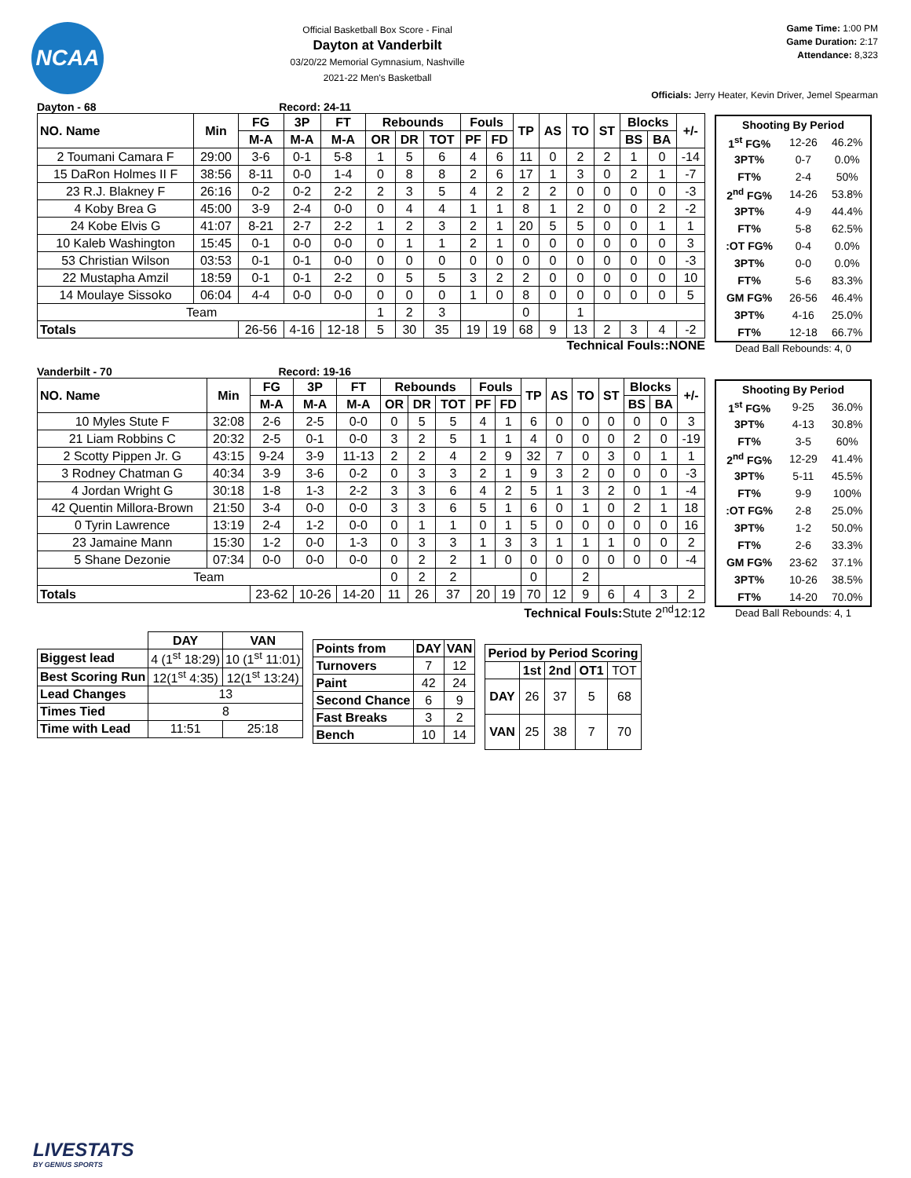NCAA
Official Basketball Box Score - Final
Dayton at Vanderbilt
03/20/22 Memorial Gymnasium, Nashville
2021-22 Men's Basketball
Game Time: 1:00 PM
Game Duration: 2:17
Attendance: 8,323
Officials: Jerry Heater, Kevin Driver, Jemel Spearman
Dayton - 68 Record: 24-11
| NO. Name | Min | FG | 3P | FT | Rebounds | | | Fouls | | TP | AS | TO | ST | Blocks | | +/- |
| --- | --- | --- | --- | --- | --- | --- | --- | --- | --- | --- | --- | --- | --- | --- | --- | --- |
| | | M-A | M-A | M-A | OR | DR | TOT | PF | FD | | | | | BS | BA | |
| 2 Toumani Camara F | 29:00 | 3-6 | 0-1 | 5-8 | 1 | 5 | 6 | 4 | 6 | 11 | 0 | 2 | 2 | 1 | 0 | -14 |
| 15 DaRon Holmes II F | 38:56 | 8-11 | 0-0 | 1-4 | 0 | 8 | 8 | 2 | 6 | 17 | 1 | 3 | 0 | 2 | 1 | -7 |
| 23 R.J. Blakney F | 26:16 | 0-2 | 0-2 | 2-2 | 2 | 3 | 5 | 4 | 2 | 2 | 2 | 0 | 0 | 0 | 0 | -3 |
| 4 Koby Brea G | 45:00 | 3-9 | 2-4 | 0-0 | 0 | 4 | 4 | 1 | 1 | 8 | 1 | 2 | 0 | 0 | 2 | -2 |
| 24 Kobe Elvis G | 41:07 | 8-21 | 2-7 | 2-2 | 1 | 2 | 3 | 2 | 1 | 20 | 5 | 5 | 0 | 0 | 1 | 1 |
| 10 Kaleb Washington | 15:45 | 0-1 | 0-0 | 0-0 | 0 | 1 | 1 | 2 | 1 | 0 | 0 | 0 | 0 | 0 | 0 | 3 |
| 53 Christian Wilson | 03:53 | 0-1 | 0-1 | 0-0 | 0 | 0 | 0 | 0 | 0 | 0 | 0 | 0 | 0 | 0 | 0 | -3 |
| 22 Mustapha Amzil | 18:59 | 0-1 | 0-1 | 2-2 | 0 | 5 | 5 | 3 | 2 | 2 | 0 | 0 | 0 | 0 | 0 | 10 |
| 14 Moulaye Sissoko | 06:04 | 4-4 | 0-0 | 0-0 | 0 | 0 | 0 | 1 | 0 | 8 | 0 | 0 | 0 | 0 | 0 | 5 |
| Team | | | | | 1 | 2 | 3 | | | 0 | | 1 | | | | |
| Totals | | 26-56 | 4-16 | 12-18 | 5 | 30 | 35 | 19 | 19 | 68 | 9 | 13 | 2 | 3 | 4 | -2 |
Technical Fouls::NONE
| Shooting By Period | | |
| 1<sup>st</sup> FG% | 12-26 | 46.2% |
| 3PT% | 0-7 | 0.0% |
| FT% | 2-4 | 50% |
| 2<sup>nd</sup> FG% | 14-26 | 53.8% |
| 3PT% | 4-9 | 44.4% |
| FT% | 5-8 | 62.5% |
| :OT FG% | 0-4 | 0.0% |
| 3PT% | 0-0 | 0.0% |
| FT% | 5-6 | 83.3% |
| GM FG% | 26-56 | 46.4% |
| 3PT% | 4-16 | 25.0% |
| FT% | 12-18 | 66.7% |
Dead Ball Rebounds: 4, 0
Vanderbilt - 70 Record: 19-16
| NO. Name | Min | FG | 3P | FT | Rebounds | | | Fouls | | TP | AS | TO | ST | Blocks | | +/- |
| --- | --- | --- | --- | --- | --- | --- | --- | --- | --- | --- | --- | --- | --- | --- | --- | --- |
| | | M-A | M-A | M-A | OR | DR | TOT | PF | FD | | | | | BS | BA | |
| 10 Myles Stute F | 32:08 | 2-6 | 2-5 | 0-0 | 0 | 5 | 5 | 4 | 1 | 6 | 0 | 0 | 0 | 0 | 0 | 3 |
| 21 Liam Robbins C | 20:32 | 2-5 | 0-1 | 0-0 | 3 | 2 | 5 | 1 | 1 | 4 | 0 | 0 | 0 | 2 | 0 | -19 |
| 2 Scotty Pippen Jr. G | 43:15 | 9-24 | 3-9 | 11-13 | 2 | 2 | 4 | 2 | 9 | 32 | 7 | 0 | 3 | 0 | 1 | 1 |
| 3 Rodney Chatman G | 40:34 | 3-9 | 3-6 | 0-2 | 0 | 3 | 3 | 2 | 1 | 9 | 3 | 2 | 0 | 0 | 0 | -3 |
| 4 Jordan Wright G | 30:18 | 1-8 | 1-3 | 2-2 | 3 | 3 | 6 | 4 | 2 | 5 | 1 | 3 | 2 | 0 | 1 | -4 |
| 42 Quentin Millora-Brown | 21:50 | 3-4 | 0-0 | 0-0 | 3 | 3 | 6 | 5 | 1 | 6 | 0 | 1 | 0 | 2 | 1 | 18 |
| 0 Tyrin Lawrence | 13:19 | 2-4 | 1-2 | 0-0 | 0 | 1 | 1 | 0 | 1 | 5 | 0 | 0 | 0 | 0 | 0 | 16 |
| 23 Jamaine Mann | 15:30 | 1-2 | 0-0 | 1-3 | 0 | 3 | 3 | 1 | 3 | 3 | 1 | 1 | 1 | 0 | 0 | 2 |
| 5 Shane Dezonie | 07:34 | 0-0 | 0-0 | 0-0 | 0 | 2 | 2 | 1 | 0 | 0 | 0 | 0 | 0 | 0 | 0 | -4 |
| Team | | | | | 0 | 2 | 2 | | | 0 | | 2 | | | | |
| Totals | | 23-62 | 10-26 | 14-20 | 11 | 26 | 37 | 20 | 19 | 70 | 12 | 9 | 6 | 4 | 3 | 2 |
Technical Fouls:Stute 2<sup>nd</sup>12:12
| Shooting By Period | | |
| 1<sup>st</sup> FG% | 9-25 | 36.0% |
| 3PT% | 4-13 | 30.8% |
| FT% | 3-5 | 60% |
| 2<sup>nd</sup> FG% | 12-29 | 41.4% |
| 3PT% | 5-11 | 45.5% |
| FT% | 9-9 | 100% |
| :OT FG% | 2-8 | 25.0% |
| 3PT% | 1-2 | 50.0% |
| FT% | 2-6 | 33.3% |
| GM FG% | 23-62 | 37.1% |
| 3PT% | 10-26 | 38.5% |
| FT% | 14-20 | 70.0% |
Dead Ball Rebounds: 4, 1
| | DAY | VAN |
| Biggest lead | 4 (1<sup>st</sup> 18:29) | 10 (1<sup>st</sup> 11:01) |
| Best Scoring Run | 12(1<sup>st</sup> 4:35) | 12(1<sup>st</sup> 13:24) |
| Lead Changes | 13 | |
| Times Tied | 8 | |
| Time with Lead | 11:51 | 25:18 |
| Points from | DAY | VAN |
| --- | --- | --- |
| Turnovers | 7 | 12 |
| Paint | 42 | 24 |
| Second Chance | 6 | 9 |
| Fast Breaks | 3 | 2 |
| Bench | 10 | 14 |
| Period by Period Scoring | | | | |
| --- | --- | --- | --- | --- |
| | 1st | 2nd | OT1 | TOT |
| DAY | 26 | 37 | 5 | 68 |
| VAN | 25 | 38 | 7 | 70 |
LIVESTATS
BY GENIUS SPORTS